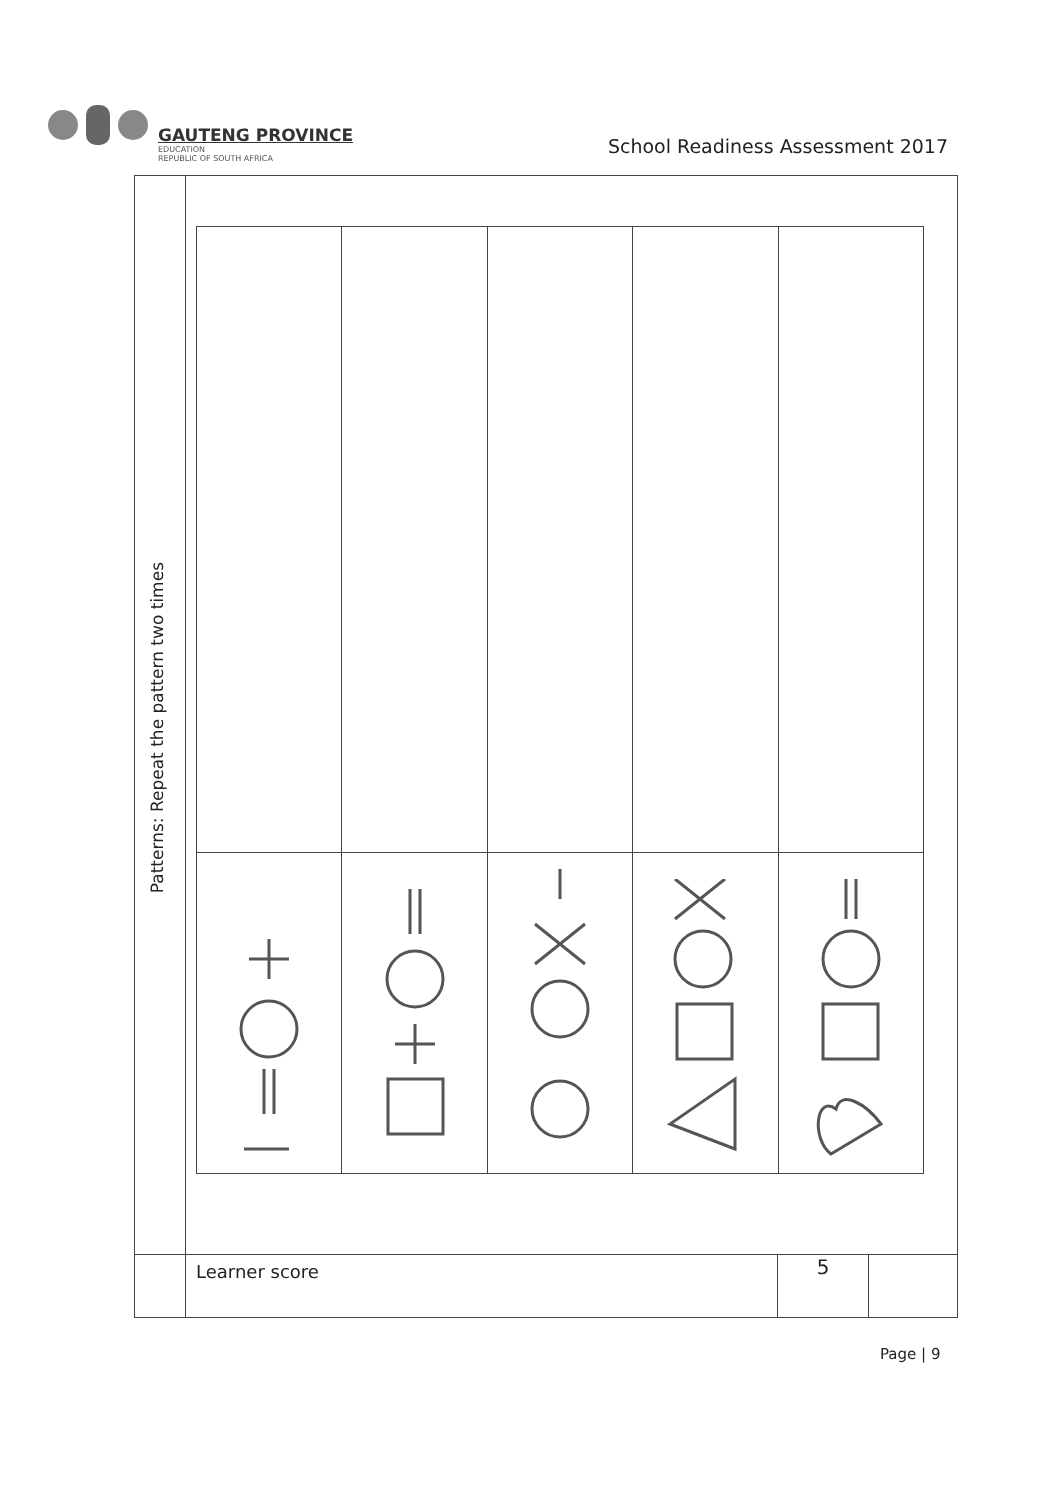GAUTENG PROVINCE
EDUCATION
REPUBLIC OF SOUTH AFRICA
School Readiness Assessment 2017
| Patterns: Repeat the pattern two times | |
| | / Learner score / 5 / / |
Page | 9